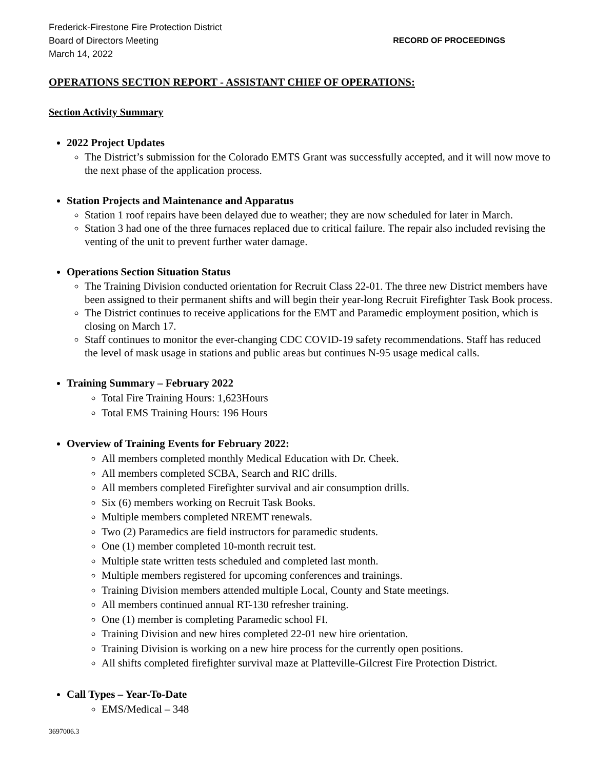Frederick-Firestone Fire Protection District
Board of Directors Meeting RECORD OF PROCEEDINGS
March 14, 2022
OPERATIONS SECTION REPORT - ASSISTANT CHIEF OF OPERATIONS:
Section Activity Summary
2022 Project Updates
The District’s submission for the Colorado EMTS Grant was successfully accepted, and it will now move to the next phase of the application process.
Station Projects and Maintenance and Apparatus
Station 1 roof repairs have been delayed due to weather; they are now scheduled for later in March.
Station 3 had one of the three furnaces replaced due to critical failure. The repair also included revising the venting of the unit to prevent further water damage.
Operations Section Situation Status
The Training Division conducted orientation for Recruit Class 22-01. The three new District members have been assigned to their permanent shifts and will begin their year-long Recruit Firefighter Task Book process.
The District continues to receive applications for the EMT and Paramedic employment position, which is closing on March 17.
Staff continues to monitor the ever-changing CDC COVID-19 safety recommendations. Staff has reduced the level of mask usage in stations and public areas but continues N-95 usage medical calls.
Training Summary – February 2022
Total Fire Training Hours: 1,623Hours
Total EMS Training Hours: 196 Hours
Overview of Training Events for February 2022:
All members completed monthly Medical Education with Dr. Cheek.
All members completed SCBA, Search and RIC drills.
All members completed Firefighter survival and air consumption drills.
Six (6) members working on Recruit Task Books.
Multiple members completed NREMT renewals.
Two (2) Paramedics are field instructors for paramedic students.
One (1) member completed 10-month recruit test.
Multiple state written tests scheduled and completed last month.
Multiple members registered for upcoming conferences and trainings.
Training Division members attended multiple Local, County and State meetings.
All members continued annual RT-130 refresher training.
One (1) member is completing Paramedic school FI.
Training Division and new hires completed 22-01 new hire orientation.
Training Division is working on a new hire process for the currently open positions.
All shifts completed firefighter survival maze at Platteville-Gilcrest Fire Protection District.
Call Types – Year-To-Date
EMS/Medical – 348
3697006.3